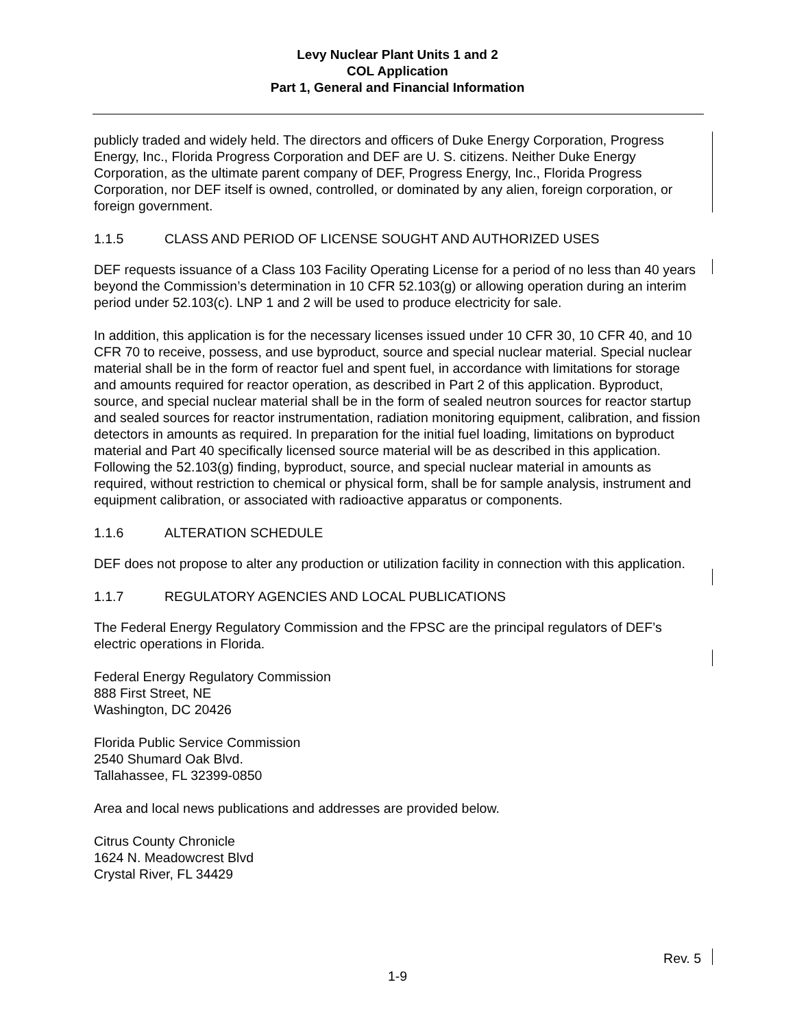Levy Nuclear Plant Units 1 and 2
COL Application
Part 1, General and Financial Information
publicly traded and widely held. The directors and officers of Duke Energy Corporation, Progress Energy, Inc., Florida Progress Corporation and DEF are U. S. citizens. Neither Duke Energy Corporation, as the ultimate parent company of DEF, Progress Energy, Inc., Florida Progress Corporation, nor DEF itself is owned, controlled, or dominated by any alien, foreign corporation, or foreign government.
1.1.5 CLASS AND PERIOD OF LICENSE SOUGHT AND AUTHORIZED USES
DEF requests issuance of a Class 103 Facility Operating License for a period of no less than 40 years beyond the Commission’s determination in 10 CFR 52.103(g) or allowing operation during an interim period under 52.103(c). LNP 1 and 2 will be used to produce electricity for sale.
In addition, this application is for the necessary licenses issued under 10 CFR 30, 10 CFR 40, and 10 CFR 70 to receive, possess, and use byproduct, source and special nuclear material. Special nuclear material shall be in the form of reactor fuel and spent fuel, in accordance with limitations for storage and amounts required for reactor operation, as described in Part 2 of this application. Byproduct, source, and special nuclear material shall be in the form of sealed neutron sources for reactor startup and sealed sources for reactor instrumentation, radiation monitoring equipment, calibration, and fission detectors in amounts as required. In preparation for the initial fuel loading, limitations on byproduct material and Part 40 specifically licensed source material will be as described in this application. Following the 52.103(g) finding, byproduct, source, and special nuclear material in amounts as required, without restriction to chemical or physical form, shall be for sample analysis, instrument and equipment calibration, or associated with radioactive apparatus or components.
1.1.6 ALTERATION SCHEDULE
DEF does not propose to alter any production or utilization facility in connection with this application.
1.1.7 REGULATORY AGENCIES AND LOCAL PUBLICATIONS
The Federal Energy Regulatory Commission and the FPSC are the principal regulators of DEF’s electric operations in Florida.
Federal Energy Regulatory Commission
888 First Street, NE
Washington, DC 20426
Florida Public Service Commission
2540 Shumard Oak Blvd.
Tallahassee, FL 32399-0850
Area and local news publications and addresses are provided below.
Citrus County Chronicle
1624 N. Meadowcrest Blvd
Crystal River, FL 34429
Rev. 5
1-9